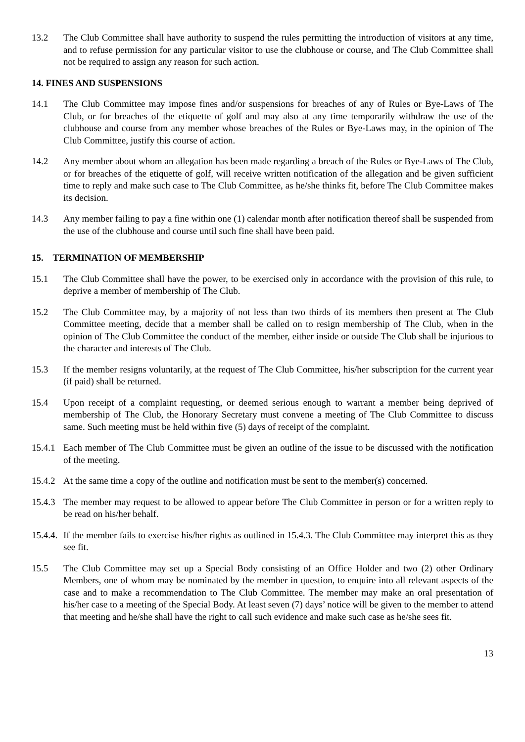13.2 The Club Committee shall have authority to suspend the rules permitting the introduction of visitors at any time, and to refuse permission for any particular visitor to use the clubhouse or course, and The Club Committee shall not be required to assign any reason for such action.
14. FINES AND SUSPENSIONS
14.1 The Club Committee may impose fines and/or suspensions for breaches of any of Rules or Bye-Laws of The Club, or for breaches of the etiquette of golf and may also at any time temporarily withdraw the use of the clubhouse and course from any member whose breaches of the Rules or Bye-Laws may, in the opinion of The Club Committee, justify this course of action.
14.2 Any member about whom an allegation has been made regarding a breach of the Rules or Bye-Laws of The Club, or for breaches of the etiquette of golf, will receive written notification of the allegation and be given sufficient time to reply and make such case to The Club Committee, as he/she thinks fit, before The Club Committee makes its decision.
14.3 Any member failing to pay a fine within one (1) calendar month after notification thereof shall be suspended from the use of the clubhouse and course until such fine shall have been paid.
15. TERMINATION OF MEMBERSHIP
15.1 The Club Committee shall have the power, to be exercised only in accordance with the provision of this rule, to deprive a member of membership of The Club.
15.2 The Club Committee may, by a majority of not less than two thirds of its members then present at The Club Committee meeting, decide that a member shall be called on to resign membership of The Club, when in the opinion of The Club Committee the conduct of the member, either inside or outside The Club shall be injurious to the character and interests of The Club.
15.3 If the member resigns voluntarily, at the request of The Club Committee, his/her subscription for the current year (if paid) shall be returned.
15.4 Upon receipt of a complaint requesting, or deemed serious enough to warrant a member being deprived of membership of The Club, the Honorary Secretary must convene a meeting of The Club Committee to discuss same. Such meeting must be held within five (5) days of receipt of the complaint.
15.4.1
Each member of The Club Committee must be given an outline of the issue to be discussed with the notification of the meeting.
15.4.2
At the same time a copy of the outline and notification must be sent to the member(s) concerned.
15.4.3
The member may request to be allowed to appear before The Club Committee in person or for a written reply to be read on his/her behalf.
15.4.4.
If the member fails to exercise his/her rights as outlined in 15.4.3. The Club Committee may interpret this as they see fit.
15.5 The Club Committee may set up a Special Body consisting of an Office Holder and two (2) other Ordinary Members, one of whom may be nominated by the member in question, to enquire into all relevant aspects of the case and to make a recommendation to The Club Committee. The member may make an oral presentation of his/her case to a meeting of the Special Body. At least seven (7) days’ notice will be given to the member to attend that meeting and he/she shall have the right to call such evidence and make such case as he/she sees fit.
13